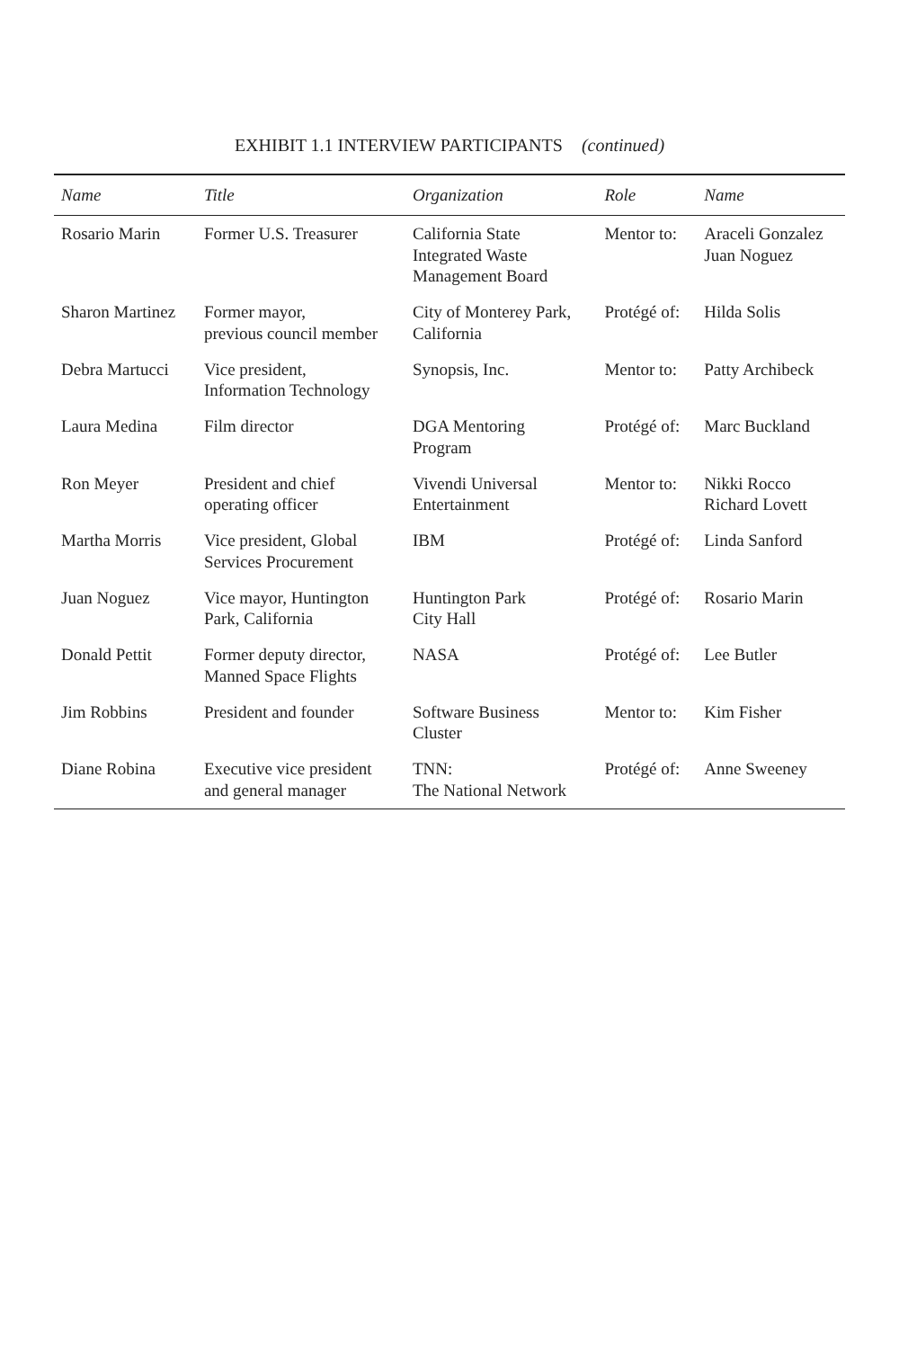EXHIBIT 1.1 INTERVIEW PARTICIPANTS (continued)
| Name | Title | Organization | Role | Name |
| --- | --- | --- | --- | --- |
| Rosario Marin | Former U.S. Treasurer | California State Integrated Waste Management Board | Mentor to: | Araceli Gonzalez Juan Noguez |
| Sharon Martinez | Former mayor, previous council member | City of Monterey Park, California | Protégé of: | Hilda Solis |
| Debra Martucci | Vice president, Information Technology | Synopsis, Inc. | Mentor to: | Patty Archibeck |
| Laura Medina | Film director | DGA Mentoring Program | Protégé of: | Marc Buckland |
| Ron Meyer | President and chief operating officer | Vivendi Universal Entertainment | Mentor to: | Nikki Rocco Richard Lovett |
| Martha Morris | Vice president, Global Services Procurement | IBM | Protégé of: | Linda Sanford |
| Juan Noguez | Vice mayor, Huntington Park, California | Huntington Park City Hall | Protégé of: | Rosario Marin |
| Donald Pettit | Former deputy director, Manned Space Flights | NASA | Protégé of: | Lee Butler |
| Jim Robbins | President and founder | Software Business Cluster | Mentor to: | Kim Fisher |
| Diane Robina | Executive vice president and general manager | TNN: The National Network | Protégé of: | Anne Sweeney |